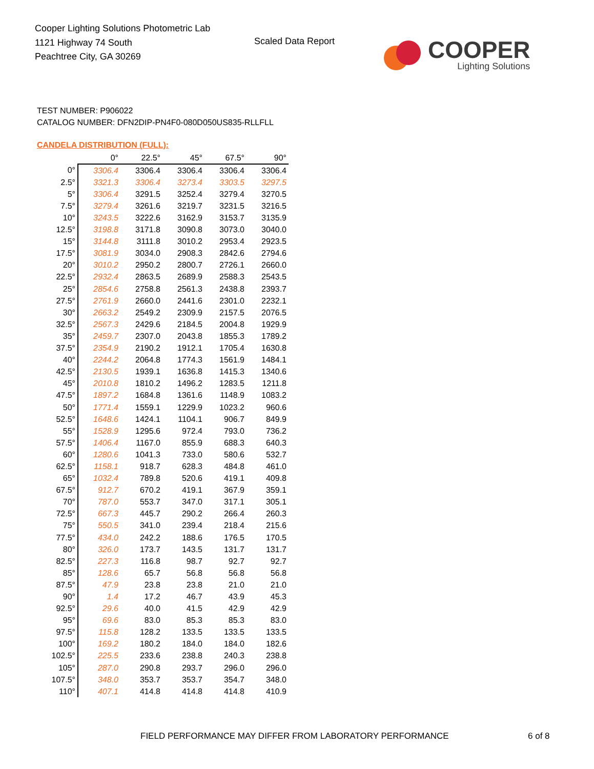Cooper Lighting Solutions Photometric Lab
1121 Highway 74 South
Peachtree City, GA 30269
Scaled Data Report
COOPER
Lighting Solutions
TEST NUMBER: P906022
CATALOG NUMBER: DFN2DIP-PN4F0-080D050US835-RLLFLL
CANDELA DISTRIBUTION (FULL):
| | 0° | 22.5° | 45° | 67.5° | 90° |
| --- | --- | --- | --- | --- | --- |
| 0° | 3306.4 | 3306.4 | 3306.4 | 3306.4 | 3306.4 |
| 2.5° | 3321.3 | 3306.4 | 3273.4 | 3303.5 | 3297.5 |
| 5° | 3306.4 | 3291.5 | 3252.4 | 3279.4 | 3270.5 |
| 7.5° | 3279.4 | 3261.6 | 3219.7 | 3231.5 | 3216.5 |
| 10° | 3243.5 | 3222.6 | 3162.9 | 3153.7 | 3135.9 |
| 12.5° | 3198.8 | 3171.8 | 3090.8 | 3073.0 | 3040.0 |
| 15° | 3144.8 | 3111.8 | 3010.2 | 2953.4 | 2923.5 |
| 17.5° | 3081.9 | 3034.0 | 2908.3 | 2842.6 | 2794.6 |
| 20° | 3010.2 | 2950.2 | 2800.7 | 2726.1 | 2660.0 |
| 22.5° | 2932.4 | 2863.5 | 2689.9 | 2588.3 | 2543.5 |
| 25° | 2854.6 | 2758.8 | 2561.3 | 2438.8 | 2393.7 |
| 27.5° | 2761.9 | 2660.0 | 2441.6 | 2301.0 | 2232.1 |
| 30° | 2663.2 | 2549.2 | 2309.9 | 2157.5 | 2076.5 |
| 32.5° | 2567.3 | 2429.6 | 2184.5 | 2004.8 | 1929.9 |
| 35° | 2459.7 | 2307.0 | 2043.8 | 1855.3 | 1789.2 |
| 37.5° | 2354.9 | 2190.2 | 1912.1 | 1705.4 | 1630.8 |
| 40° | 2244.2 | 2064.8 | 1774.3 | 1561.9 | 1484.1 |
| 42.5° | 2130.5 | 1939.1 | 1636.8 | 1415.3 | 1340.6 |
| 45° | 2010.8 | 1810.2 | 1496.2 | 1283.5 | 1211.8 |
| 47.5° | 1897.2 | 1684.8 | 1361.6 | 1148.9 | 1083.2 |
| 50° | 1771.4 | 1559.1 | 1229.9 | 1023.2 | 960.6 |
| 52.5° | 1648.6 | 1424.1 | 1104.1 | 906.7 | 849.9 |
| 55° | 1528.9 | 1295.6 | 972.4 | 793.0 | 736.2 |
| 57.5° | 1406.4 | 1167.0 | 855.9 | 688.3 | 640.3 |
| 60° | 1280.6 | 1041.3 | 733.0 | 580.6 | 532.7 |
| 62.5° | 1158.1 | 918.7 | 628.3 | 484.8 | 461.0 |
| 65° | 1032.4 | 789.8 | 520.6 | 419.1 | 409.8 |
| 67.5° | 912.7 | 670.2 | 419.1 | 367.9 | 359.1 |
| 70° | 787.0 | 553.7 | 347.0 | 317.1 | 305.1 |
| 72.5° | 667.3 | 445.7 | 290.2 | 266.4 | 260.3 |
| 75° | 550.5 | 341.0 | 239.4 | 218.4 | 215.6 |
| 77.5° | 434.0 | 242.2 | 188.6 | 176.5 | 170.5 |
| 80° | 326.0 | 173.7 | 143.5 | 131.7 | 131.7 |
| 82.5° | 227.3 | 116.8 | 98.7 | 92.7 | 92.7 |
| 85° | 128.6 | 65.7 | 56.8 | 56.8 | 56.8 |
| 87.5° | 47.9 | 23.8 | 23.8 | 21.0 | 21.0 |
| 90° | 1.4 | 17.2 | 46.7 | 43.9 | 45.3 |
| 92.5° | 29.6 | 40.0 | 41.5 | 42.9 | 42.9 |
| 95° | 69.6 | 83.0 | 85.3 | 85.3 | 83.0 |
| 97.5° | 115.8 | 128.2 | 133.5 | 133.5 | 133.5 |
| 100° | 169.2 | 180.2 | 184.0 | 184.0 | 182.6 |
| 102.5° | 225.5 | 233.6 | 238.8 | 240.3 | 238.8 |
| 105° | 287.0 | 290.8 | 293.7 | 296.0 | 296.0 |
| 107.5° | 348.0 | 353.7 | 353.7 | 354.7 | 348.0 |
| 110° | 407.1 | 414.8 | 414.8 | 414.8 | 410.9 |
FIELD PERFORMANCE MAY DIFFER FROM LABORATORY PERFORMANCE
6 of 8